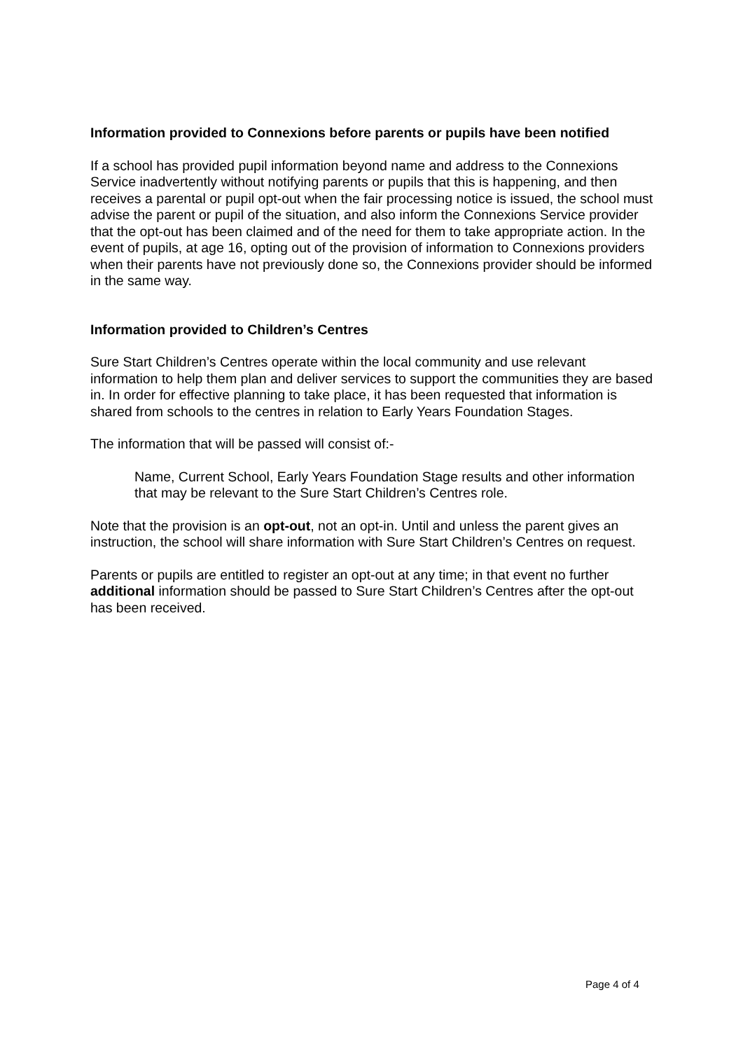Information provided to Connexions before parents or pupils have been notified
If a school has provided pupil information beyond name and address to the Connexions Service inadvertently without notifying parents or pupils that this is happening, and then receives a parental or pupil opt-out when the fair processing notice is issued, the school must advise the parent or pupil of the situation, and also inform the Connexions Service provider that the opt-out has been claimed and of the need for them to take appropriate action. In the event of pupils, at age 16, opting out of the provision of information to Connexions providers when their parents have not previously done so, the Connexions provider should be informed in the same way.
Information provided to Children’s Centres
Sure Start Children’s Centres operate within the local community and use relevant information to help them plan and deliver services to support the communities they are based in. In order for effective planning to take place, it has been requested that information is shared from schools to the centres in relation to Early Years Foundation Stages.
The information that will be passed will consist of:-
Name, Current School, Early Years Foundation Stage results and other information that may be relevant to the Sure Start Children’s Centres role.
Note that the provision is an opt-out, not an opt-in. Until and unless the parent gives an instruction, the school will share information with Sure Start Children’s Centres on request.
Parents or pupils are entitled to register an opt-out at any time; in that event no further additional information should be passed to Sure Start Children’s Centres after the opt-out has been received.
Page 4 of 4